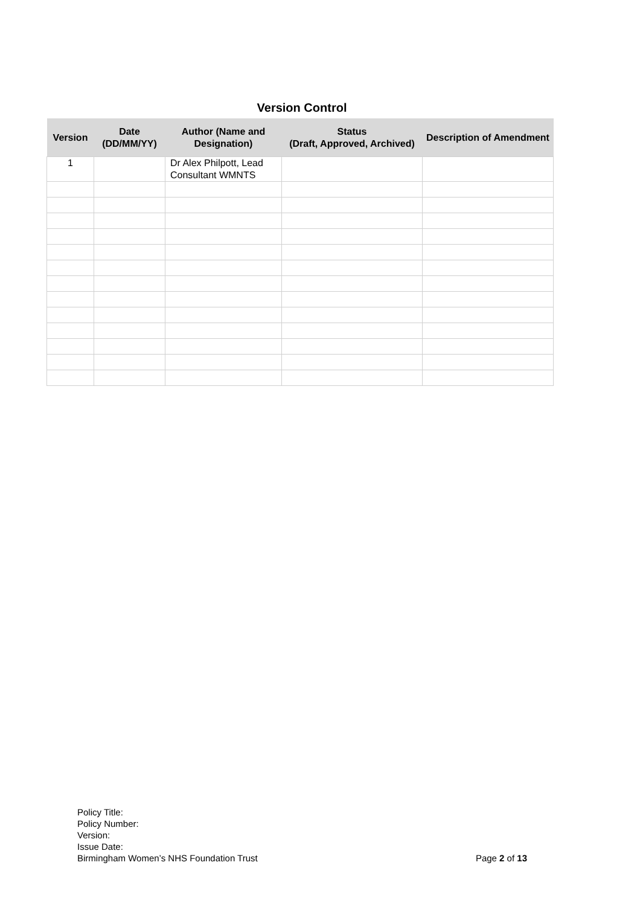Version Control
| Version | Date (DD/MM/YY) | Author (Name and Designation) | Status (Draft, Approved, Archived) | Description of Amendment |
| --- | --- | --- | --- | --- |
| 1 | | Dr Alex Philpott, Lead Consultant WMNTS | | |
Policy Title:
Policy Number:
Version:
Issue Date:
Birmingham Women’s NHS Foundation Trust Page 2 of 13